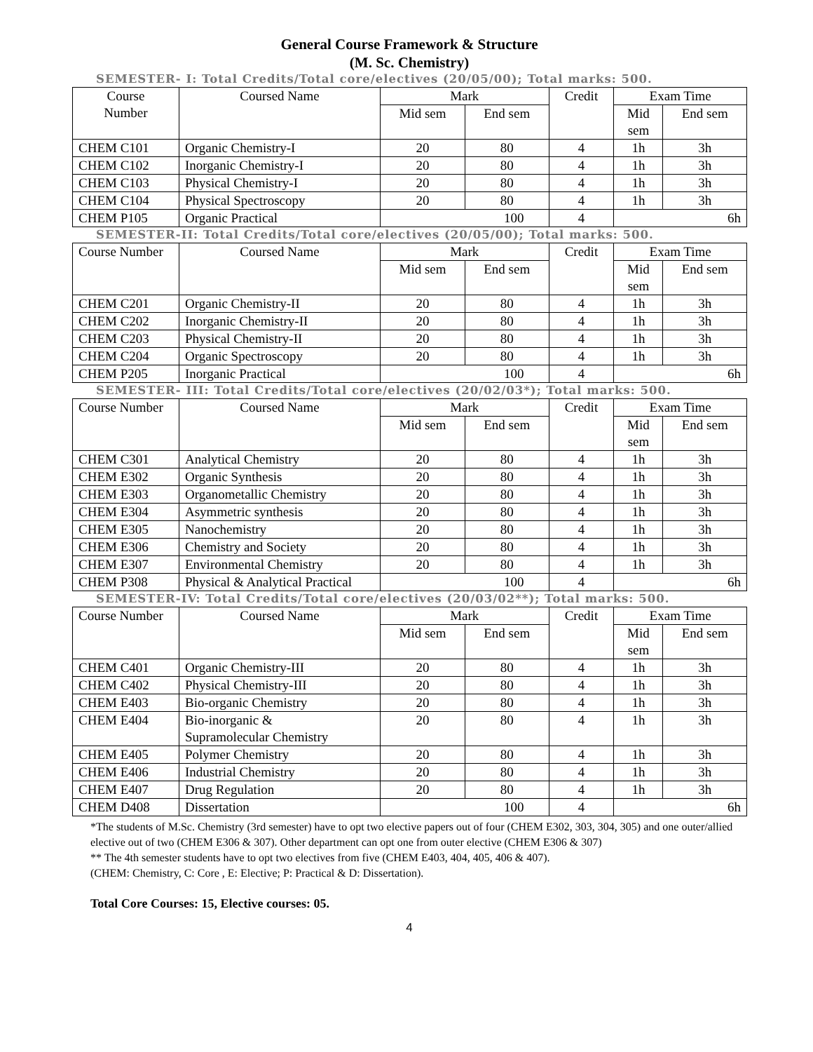General Course Framework & Structure
(M. Sc. Chemistry)
SEMESTER- I: Total Credits/Total core/electives (20/05/00); Total marks: 500.
| Course Number | Coursed Name | Mark | | Credit | Exam Time | |
| | | Mid sem | End sem | | Mid sem | End sem |
| CHEM C101 | Organic Chemistry-I | 20 | 80 | 4 | 1h | 3h |
| CHEM C102 | Inorganic Chemistry-I | 20 | 80 | 4 | 1h | 3h |
| CHEM C103 | Physical Chemistry-I | 20 | 80 | 4 | 1h | 3h |
| CHEM C104 | Physical Spectroscopy | 20 | 80 | 4 | 1h | 3h |
| CHEM P105 | Organic Practical | 100 | | 4 | 6h | |
SEMESTER-II: Total Credits/Total core/electives (20/05/00); Total marks: 500.
| Course Number | Coursed Name | Mark | | Credit | Exam Time | |
| | | Mid sem | End sem | | Mid sem | End sem |
| CHEM C201 | Organic Chemistry-II | 20 | 80 | 4 | 1h | 3h |
| CHEM C202 | Inorganic Chemistry-II | 20 | 80 | 4 | 1h | 3h |
| CHEM C203 | Physical Chemistry-II | 20 | 80 | 4 | 1h | 3h |
| CHEM C204 | Organic Spectroscopy | 20 | 80 | 4 | 1h | 3h |
| CHEM P205 | Inorganic Practical | 100 | | 4 | 6h | |
SEMESTER- III: Total Credits/Total core/electives (20/02/03*); Total marks: 500.
| Course Number | Coursed Name | Mark | | Credit | Exam Time | |
| | | Mid sem | End sem | | Mid sem | End sem |
| CHEM C301 | Analytical Chemistry | 20 | 80 | 4 | 1h | 3h |
| CHEM E302 | Organic Synthesis | 20 | 80 | 4 | 1h | 3h |
| CHEM E303 | Organometallic Chemistry | 20 | 80 | 4 | 1h | 3h |
| CHEM E304 | Asymmetric synthesis | 20 | 80 | 4 | 1h | 3h |
| CHEM E305 | Nanochemistry | 20 | 80 | 4 | 1h | 3h |
| CHEM E306 | Chemistry and Society | 20 | 80 | 4 | 1h | 3h |
| CHEM E307 | Environmental Chemistry | 20 | 80 | 4 | 1h | 3h |
| CHEM P308 | Physical & Analytical Practical | 100 | | 4 | 6h | |
SEMESTER-IV: Total Credits/Total core/electives (20/03/02**); Total marks: 500.
| Course Number | Coursed Name | Mark | | Credit | Exam Time | |
| | | Mid sem | End sem | | Mid sem | End sem |
| CHEM C401 | Organic Chemistry-III | 20 | 80 | 4 | 1h | 3h |
| CHEM C402 | Physical Chemistry-III | 20 | 80 | 4 | 1h | 3h |
| CHEM E403 | Bio-organic Chemistry | 20 | 80 | 4 | 1h | 3h |
| CHEM E404 | Bio-inorganic & Supramolecular Chemistry | 20 | 80 | 4 | 1h | 3h |
| CHEM E405 | Polymer Chemistry | 20 | 80 | 4 | 1h | 3h |
| CHEM E406 | Industrial Chemistry | 20 | 80 | 4 | 1h | 3h |
| CHEM E407 | Drug Regulation | 20 | 80 | 4 | 1h | 3h |
| CHEM D408 | Dissertation | 100 | | 4 | 6h | |
*The students of M.Sc. Chemistry (3rd semester) have to opt two elective papers out of four (CHEM E302, 303, 304, 305) and one outer/allied elective out of two (CHEM E306 & 307). Other department can opt one from outer elective (CHEM E306 & 307)
** The 4th semester students have to opt two electives from five (CHEM E403, 404, 405, 406 & 407).
(CHEM: Chemistry, C: Core , E: Elective; P: Practical & D: Dissertation).
Total Core Courses: 15, Elective courses: 05.
4